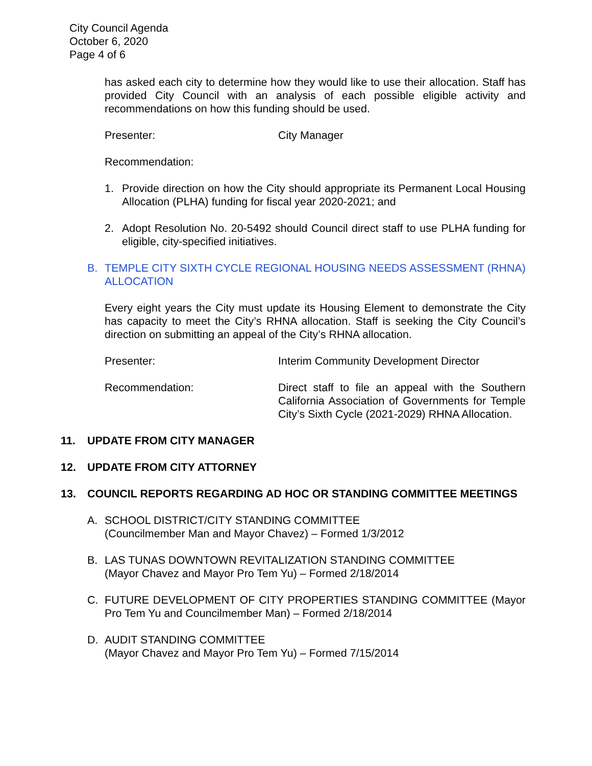City Council Agenda
October 6, 2020
Page 4 of 6
has asked each city to determine how they would like to use their allocation. Staff has provided City Council with an analysis of each possible eligible activity and recommendations on how this funding should be used.
Presenter: City Manager
Recommendation:
1. Provide direction on how the City should appropriate its Permanent Local Housing Allocation (PLHA) funding for fiscal year 2020-2021; and
2. Adopt Resolution No. 20-5492 should Council direct staff to use PLHA funding for eligible, city-specified initiatives.
B. TEMPLE CITY SIXTH CYCLE REGIONAL HOUSING NEEDS ASSESSMENT (RHNA) ALLOCATION
Every eight years the City must update its Housing Element to demonstrate the City has capacity to meet the City’s RHNA allocation. Staff is seeking the City Council’s direction on submitting an appeal of the City’s RHNA allocation.
Presenter: Interim Community Development Director
Recommendation: Direct staff to file an appeal with the Southern California Association of Governments for Temple City’s Sixth Cycle (2021-2029) RHNA Allocation.
11. UPDATE FROM CITY MANAGER
12. UPDATE FROM CITY ATTORNEY
13. COUNCIL REPORTS REGARDING AD HOC OR STANDING COMMITTEE MEETINGS
A. SCHOOL DISTRICT/CITY STANDING COMMITTEE
(Councilmember Man and Mayor Chavez) – Formed 1/3/2012
B. LAS TUNAS DOWNTOWN REVITALIZATION STANDING COMMITTEE
(Mayor Chavez and Mayor Pro Tem Yu) – Formed 2/18/2014
C. FUTURE DEVELOPMENT OF CITY PROPERTIES STANDING COMMITTEE (Mayor Pro Tem Yu and Councilmember Man) – Formed 2/18/2014
D. AUDIT STANDING COMMITTEE
(Mayor Chavez and Mayor Pro Tem Yu) – Formed 7/15/2014